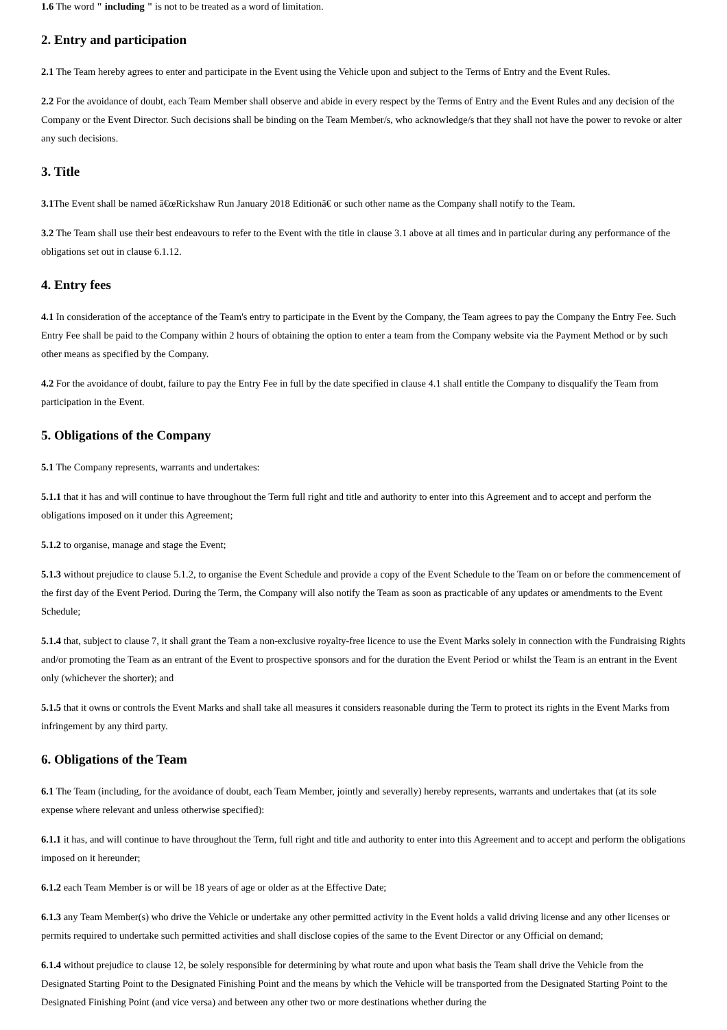1.6 The word " including " is not to be treated as a word of limitation.
2. Entry and participation
2.1 The Team hereby agrees to enter and participate in the Event using the Vehicle upon and subject to the Terms of Entry and the Event Rules.
2.2 For the avoidance of doubt, each Team Member shall observe and abide in every respect by the Terms of Entry and the Event Rules and any decision of the Company or the Event Director. Such decisions shall be binding on the Team Member/s, who acknowledge/s that they shall not have the power to revoke or alter any such decisions.
3. Title
3.1 The Event shall be named â€œRickshaw Run January 2018 Editionâ€ or such other name as the Company shall notify to the Team.
3.2 The Team shall use their best endeavours to refer to the Event with the title in clause 3.1 above at all times and in particular during any performance of the obligations set out in clause 6.1.12.
4. Entry fees
4.1 In consideration of the acceptance of the Team's entry to participate in the Event by the Company, the Team agrees to pay the Company the Entry Fee. Such Entry Fee shall be paid to the Company within 2 hours of obtaining the option to enter a team from the Company website via the Payment Method or by such other means as specified by the Company.
4.2 For the avoidance of doubt, failure to pay the Entry Fee in full by the date specified in clause 4.1 shall entitle the Company to disqualify the Team from participation in the Event.
5. Obligations of the Company
5.1 The Company represents, warrants and undertakes:
5.1.1 that it has and will continue to have throughout the Term full right and title and authority to enter into this Agreement and to accept and perform the obligations imposed on it under this Agreement;
5.1.2 to organise, manage and stage the Event;
5.1.3 without prejudice to clause 5.1.2, to organise the Event Schedule and provide a copy of the Event Schedule to the Team on or before the commencement of the first day of the Event Period. During the Term, the Company will also notify the Team as soon as practicable of any updates or amendments to the Event Schedule;
5.1.4 that, subject to clause 7, it shall grant the Team a non-exclusive royalty-free licence to use the Event Marks solely in connection with the Fundraising Rights and/or promoting the Team as an entrant of the Event to prospective sponsors and for the duration the Event Period or whilst the Team is an entrant in the Event only (whichever the shorter); and
5.1.5 that it owns or controls the Event Marks and shall take all measures it considers reasonable during the Term to protect its rights in the Event Marks from infringement by any third party.
6. Obligations of the Team
6.1 The Team (including, for the avoidance of doubt, each Team Member, jointly and severally) hereby represents, warrants and undertakes that (at its sole expense where relevant and unless otherwise specified):
6.1.1 it has, and will continue to have throughout the Term, full right and title and authority to enter into this Agreement and to accept and perform the obligations imposed on it hereunder;
6.1.2 each Team Member is or will be 18 years of age or older as at the Effective Date;
6.1.3 any Team Member(s) who drive the Vehicle or undertake any other permitted activity in the Event holds a valid driving license and any other licenses or permits required to undertake such permitted activities and shall disclose copies of the same to the Event Director or any Official on demand;
6.1.4 without prejudice to clause 12, be solely responsible for determining by what route and upon what basis the Team shall drive the Vehicle from the Designated Starting Point to the Designated Finishing Point and the means by which the Vehicle will be transported from the Designated Starting Point to the Designated Finishing Point (and vice versa) and between any other two or more destinations whether during the